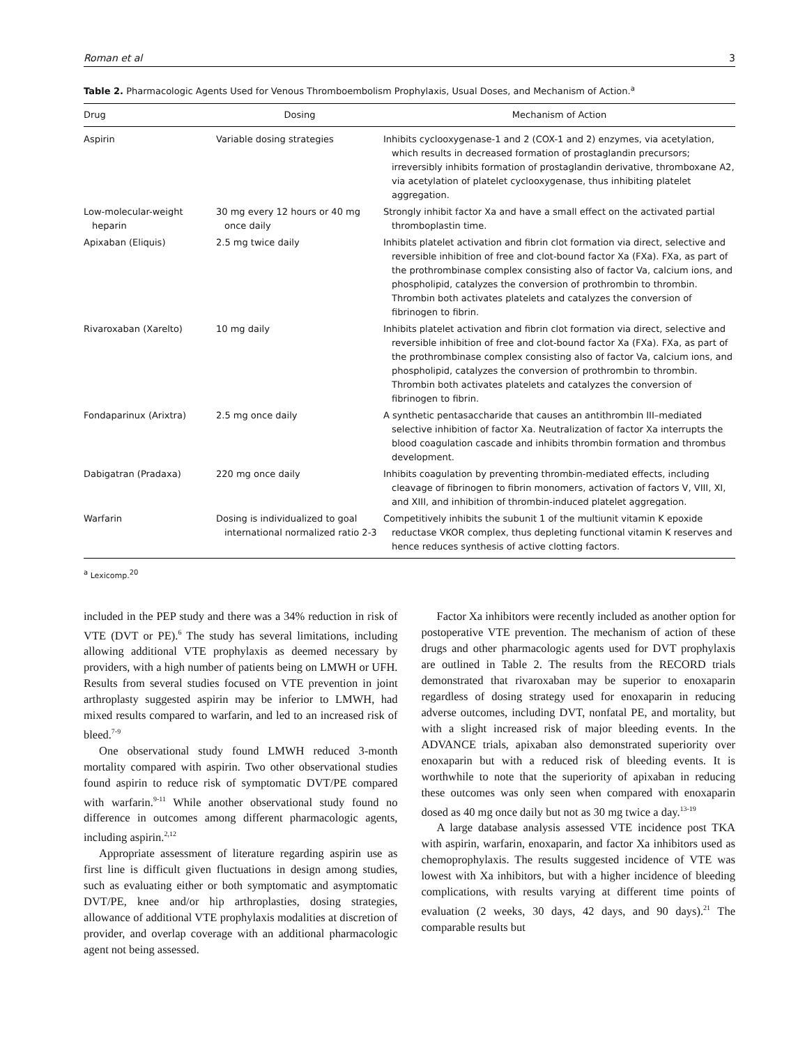Roman et al 3
Table 2. Pharmacologic Agents Used for Venous Thromboembolism Prophylaxis, Usual Doses, and Mechanism of Action.<sup>a</sup>
| Drug | Dosing | Mechanism of Action |
| --- | --- | --- |
| Aspirin | Variable dosing strategies | Inhibits cyclooxygenase-1 and 2 (COX-1 and 2) enzymes, via acetylation, which results in decreased formation of prostaglandin precursors; irreversibly inhibits formation of prostaglandin derivative, thromboxane A2, via acetylation of platelet cyclooxygenase, thus inhibiting platelet aggregation. |
| Low-molecular-weight heparin | 30 mg every 12 hours or 40 mg once daily | Strongly inhibit factor Xa and have a small effect on the activated partial thromboplastin time. |
| Apixaban (Eliquis) | 2.5 mg twice daily | Inhibits platelet activation and fibrin clot formation via direct, selective and reversible inhibition of free and clot-bound factor Xa (FXa). FXa, as part of the prothrombinase complex consisting also of factor Va, calcium ions, and phospholipid, catalyzes the conversion of prothrombin to thrombin. Thrombin both activates platelets and catalyzes the conversion of fibrinogen to fibrin. |
| Rivaroxaban (Xarelto) | 10 mg daily | Inhibits platelet activation and fibrin clot formation via direct, selective and reversible inhibition of free and clot-bound factor Xa (FXa). FXa, as part of the prothrombinase complex consisting also of factor Va, calcium ions, and phospholipid, catalyzes the conversion of prothrombin to thrombin. Thrombin both activates platelets and catalyzes the conversion of fibrinogen to fibrin. |
| Fondaparinux (Arixtra) | 2.5 mg once daily | A synthetic pentasaccharide that causes an antithrombin III–mediated selective inhibition of factor Xa. Neutralization of factor Xa interrupts the blood coagulation cascade and inhibits thrombin formation and thrombus development. |
| Dabigatran (Pradaxa) | 220 mg once daily | Inhibits coagulation by preventing thrombin-mediated effects, including cleavage of fibrinogen to fibrin monomers, activation of factors V, VIII, XI, and XIII, and inhibition of thrombin-induced platelet aggregation. |
| Warfarin | Dosing is individualized to goal international normalized ratio 2-3 | Competitively inhibits the subunit 1 of the multiunit vitamin K epoxide reductase VKOR complex, thus depleting functional vitamin K reserves and hence reduces synthesis of active clotting factors. |
<sup>a</sup> Lexicomp.<sup>20</sup>
included in the PEP study and there was a 34% reduction in risk of VTE (DVT or PE).<sup>6</sup> The study has several limitations, including allowing additional VTE prophylaxis as deemed necessary by providers, with a high number of patients being on LMWH or UFH. Results from several studies focused on VTE prevention in joint arthroplasty suggested aspirin may be inferior to LMWH, had mixed results compared to warfarin, and led to an increased risk of bleed.<sup>7-9</sup>
One observational study found LMWH reduced 3-month mortality compared with aspirin. Two other observational studies found aspirin to reduce risk of symptomatic DVT/PE compared with warfarin.<sup>9-11</sup> While another observational study found no difference in outcomes among different pharmacologic agents, including aspirin.<sup>2,12</sup>
Appropriate assessment of literature regarding aspirin use as first line is difficult given fluctuations in design among studies, such as evaluating either or both symptomatic and asymptomatic DVT/PE, knee and/or hip arthroplasties, dosing strategies, allowance of additional VTE prophylaxis modalities at discretion of provider, and overlap coverage with an additional pharmacologic agent not being assessed.
Factor Xa inhibitors were recently included as another option for postoperative VTE prevention. The mechanism of action of these drugs and other pharmacologic agents used for DVT prophylaxis are outlined in Table 2. The results from the RECORD trials demonstrated that rivaroxaban may be superior to enoxaparin regardless of dosing strategy used for enoxaparin in reducing adverse outcomes, including DVT, nonfatal PE, and mortality, but with a slight increased risk of major bleeding events. In the ADVANCE trials, apixaban also demonstrated superiority over enoxaparin but with a reduced risk of bleeding events. It is worthwhile to note that the superiority of apixaban in reducing these outcomes was only seen when compared with enoxaparin dosed as 40 mg once daily but not as 30 mg twice a day.<sup>13-19</sup>
A large database analysis assessed VTE incidence post TKA with aspirin, warfarin, enoxaparin, and factor Xa inhibitors used as chemoprophylaxis. The results suggested incidence of VTE was lowest with Xa inhibitors, but with a higher incidence of bleeding complications, with results varying at different time points of evaluation (2 weeks, 30 days, 42 days, and 90 days).<sup>21</sup> The comparable results but